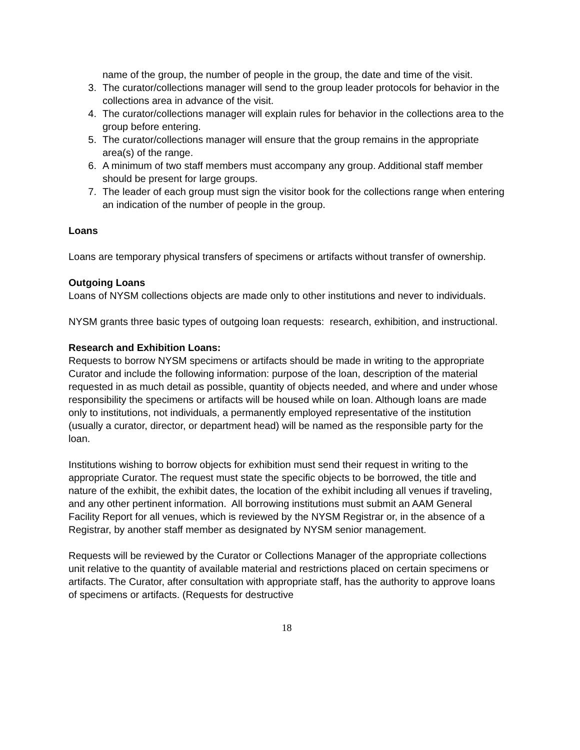name of the group, the number of people in the group, the date and time of the visit.
3. The curator/collections manager will send to the group leader protocols for behavior in the collections area in advance of the visit.
4. The curator/collections manager will explain rules for behavior in the collections area to the group before entering.
5. The curator/collections manager will ensure that the group remains in the appropriate area(s) of the range.
6. A minimum of two staff members must accompany any group. Additional staff member should be present for large groups.
7. The leader of each group must sign the visitor book for the collections range when entering an indication of the number of people in the group.
Loans
Loans are temporary physical transfers of specimens or artifacts without transfer of ownership.
Outgoing Loans
Loans of NYSM collections objects are made only to other institutions and never to individuals.
NYSM grants three basic types of outgoing loan requests: research, exhibition, and instructional.
Research and Exhibition Loans:
Requests to borrow NYSM specimens or artifacts should be made in writing to the appropriate Curator and include the following information: purpose of the loan, description of the material requested in as much detail as possible, quantity of objects needed, and where and under whose responsibility the specimens or artifacts will be housed while on loan. Although loans are made only to institutions, not individuals, a permanently employed representative of the institution (usually a curator, director, or department head) will be named as the responsible party for the loan.
Institutions wishing to borrow objects for exhibition must send their request in writing to the appropriate Curator. The request must state the specific objects to be borrowed, the title and nature of the exhibit, the exhibit dates, the location of the exhibit including all venues if traveling, and any other pertinent information. All borrowing institutions must submit an AAM General Facility Report for all venues, which is reviewed by the NYSM Registrar or, in the absence of a Registrar, by another staff member as designated by NYSM senior management.
Requests will be reviewed by the Curator or Collections Manager of the appropriate collections unit relative to the quantity of available material and restrictions placed on certain specimens or artifacts. The Curator, after consultation with appropriate staff, has the authority to approve loans of specimens or artifacts. (Requests for destructive
18